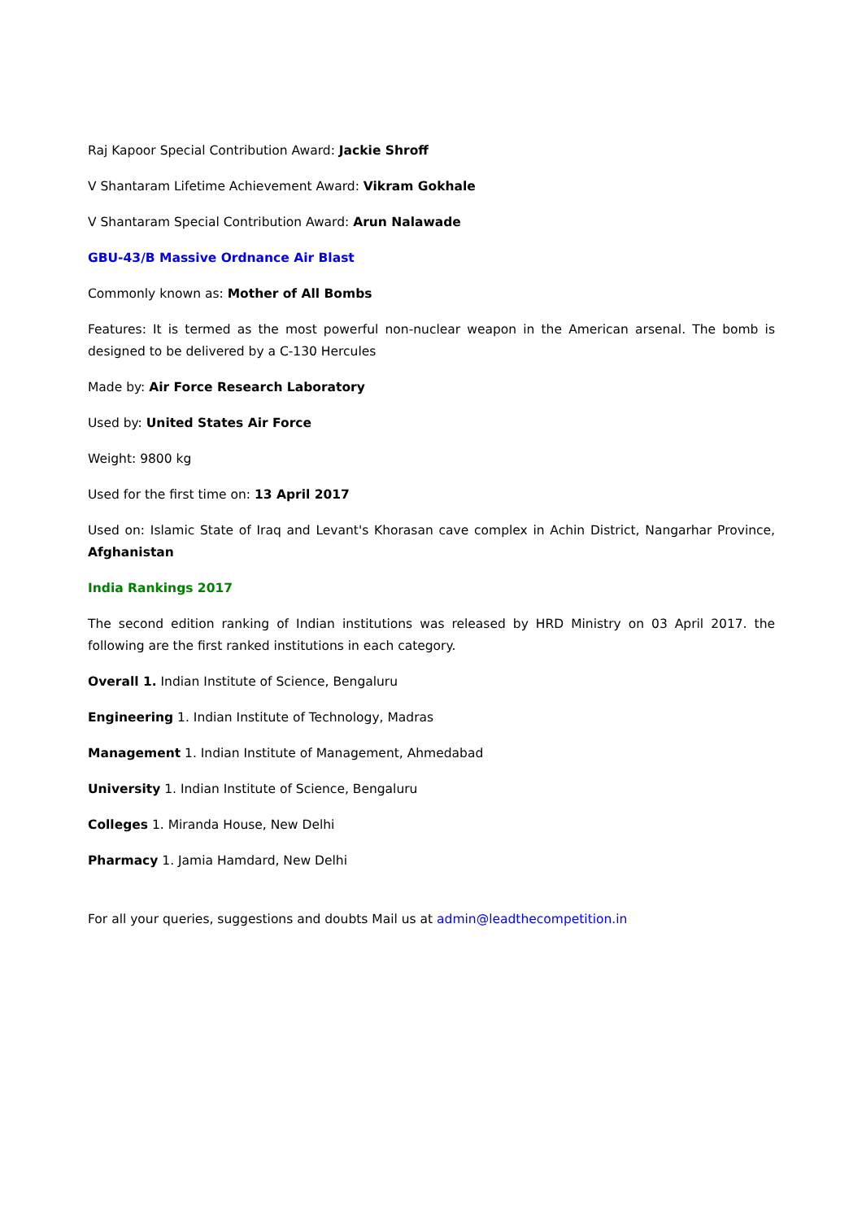Raj Kapoor Special Contribution Award: Jackie Shroff
V Shantaram Lifetime Achievement Award: Vikram Gokhale
V Shantaram Special Contribution Award: Arun Nalawade
GBU-43/B Massive Ordnance Air Blast
Commonly known as: Mother of All Bombs
Features: It is termed as the most powerful non-nuclear weapon in the American arsenal. The bomb is designed to be delivered by a C-130 Hercules
Made by: Air Force Research Laboratory
Used by: United States Air Force
Weight: 9800 kg
Used for the first time on: 13 April 2017
Used on: Islamic State of Iraq and Levant's Khorasan cave complex in Achin District, Nangarhar Province, Afghanistan
India Rankings 2017
The second edition ranking of Indian institutions was released by HRD Ministry on 03 April 2017. the following are the first ranked institutions in each category.
Overall 1. Indian Institute of Science, Bengaluru
Engineering 1. Indian Institute of Technology, Madras
Management 1. Indian Institute of Management, Ahmedabad
University 1. Indian Institute of Science, Bengaluru
Colleges 1. Miranda House, New Delhi
Pharmacy 1. Jamia Hamdard, New Delhi
For all your queries, suggestions and doubts Mail us at admin@leadthecompetition.in